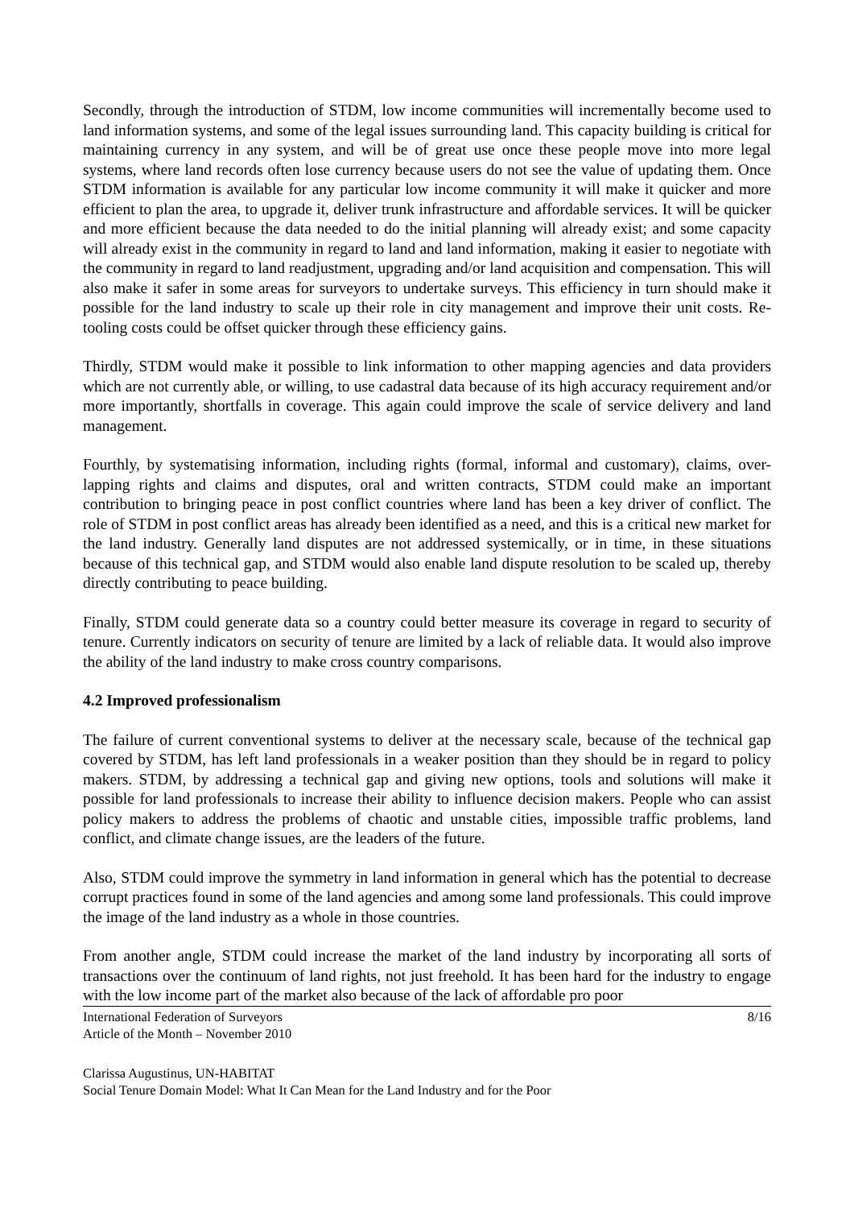Secondly, through the introduction of STDM, low income communities will incrementally become used to land information systems, and some of the legal issues surrounding land. This capacity building is critical for maintaining currency in any system, and will be of great use once these people move into more legal systems, where land records often lose currency because users do not see the value of updating them. Once STDM information is available for any particular low income community it will make it quicker and more efficient to plan the area, to upgrade it, deliver trunk infrastructure and affordable services. It will be quicker and more efficient because the data needed to do the initial planning will already exist; and some capacity will already exist in the community in regard to land and land information, making it easier to negotiate with the community in regard to land readjustment, upgrading and/or land acquisition and compensation. This will also make it safer in some areas for surveyors to undertake surveys. This efficiency in turn should make it possible for the land industry to scale up their role in city management and improve their unit costs. Re-tooling costs could be offset quicker through these efficiency gains.
Thirdly, STDM would make it possible to link information to other mapping agencies and data providers which are not currently able, or willing, to use cadastral data because of its high accuracy requirement and/or more importantly, shortfalls in coverage. This again could improve the scale of service delivery and land management.
Fourthly, by systematising information, including rights (formal, informal and customary), claims, over-lapping rights and claims and disputes, oral and written contracts, STDM could make an important contribution to bringing peace in post conflict countries where land has been a key driver of conflict. The role of STDM in post conflict areas has already been identified as a need, and this is a critical new market for the land industry. Generally land disputes are not addressed systemically, or in time, in these situations because of this technical gap, and STDM would also enable land dispute resolution to be scaled up, thereby directly contributing to peace building.
Finally, STDM could generate data so a country could better measure its coverage in regard to security of tenure. Currently indicators on security of tenure are limited by a lack of reliable data. It would also improve the ability of the land industry to make cross country comparisons.
4.2 Improved professionalism
The failure of current conventional systems to deliver at the necessary scale, because of the technical gap covered by STDM, has left land professionals in a weaker position than they should be in regard to policy makers. STDM, by addressing a technical gap and giving new options, tools and solutions will make it possible for land professionals to increase their ability to influence decision makers. People who can assist policy makers to address the problems of chaotic and unstable cities, impossible traffic problems, land conflict, and climate change issues, are the leaders of the future.
Also, STDM could improve the symmetry in land information in general which has the potential to decrease corrupt practices found in some of the land agencies and among some land professionals. This could improve the image of the land industry as a whole in those countries.
From another angle, STDM could increase the market of the land industry by incorporating all sorts of transactions over the continuum of land rights, not just freehold. It has been hard for the industry to engage with the low income part of the market also because of the lack of affordable pro poor
International Federation of Surveyors 8/16
Article of the Month – November 2010
Clarissa Augustinus, UN-HABITAT
Social Tenure Domain Model: What It Can Mean for the Land Industry and for the Poor